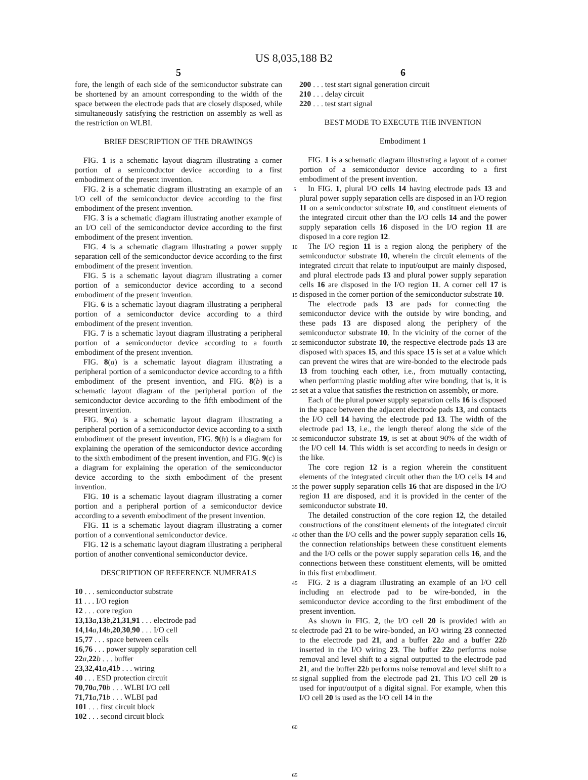US 8,035,188 B2
5
fore, the length of each side of the semiconductor substrate can be shortened by an amount corresponding to the width of the space between the electrode pads that are closely disposed, while simultaneously satisfying the restriction on assembly as well as the restriction on WLBI.
BRIEF DESCRIPTION OF THE DRAWINGS
FIG. 1 is a schematic layout diagram illustrating a corner portion of a semiconductor device according to a first embodiment of the present invention.
FIG. 2 is a schematic diagram illustrating an example of an I/O cell of the semiconductor device according to the first embodiment of the present invention.
FIG. 3 is a schematic diagram illustrating another example of an I/O cell of the semiconductor device according to the first embodiment of the present invention.
FIG. 4 is a schematic diagram illustrating a power supply separation cell of the semiconductor device according to the first embodiment of the present invention.
FIG. 5 is a schematic layout diagram illustrating a corner portion of a semiconductor device according to a second embodiment of the present invention.
FIG. 6 is a schematic layout diagram illustrating a peripheral portion of a semiconductor device according to a third embodiment of the present invention.
FIG. 7 is a schematic layout diagram illustrating a peripheral portion of a semiconductor device according to a fourth embodiment of the present invention.
FIG. 8(a) is a schematic layout diagram illustrating a peripheral portion of a semiconductor device according to a fifth embodiment of the present invention, and FIG. 8(b) is a schematic layout diagram of the peripheral portion of the semiconductor device according to the fifth embodiment of the present invention.
FIG. 9(a) is a schematic layout diagram illustrating a peripheral portion of a semiconductor device according to a sixth embodiment of the present invention, FIG. 9(b) is a diagram for explaining the operation of the semiconductor device according to the sixth embodiment of the present invention, and FIG. 9(c) is a diagram for explaining the operation of the semiconductor device according to the sixth embodiment of the present invention.
FIG. 10 is a schematic layout diagram illustrating a corner portion and a peripheral portion of a semiconductor device according to a seventh embodiment of the present invention.
FIG. 11 is a schematic layout diagram illustrating a corner portion of a conventional semiconductor device.
FIG. 12 is a schematic layout diagram illustrating a peripheral portion of another conventional semiconductor device.
DESCRIPTION OF REFERENCE NUMERALS
10 . . . semiconductor substrate
11 . . . I/O region
12 . . . core region
13,13 a,13 b,21,31,91 . . . electrode pad
14,14 a,14 b,20,30,90 . . . I/O cell
15,77 . . . space between cells
16,76 . . . power supply separation cell
22 a,22 b . . . buffer
23,32,41 a,41 b . . . wiring
40 . . . ESD protection circuit
70,70 a,70 b . . . WLBI I/O cell
71,71 a,71 b . . . WLBI pad
101 . . . first circuit block
102 . . . second circuit block
5
10
15
20
25
30
35
40
45
50
55
60
65
6
200 . . . test start signal generation circuit
210 . . . delay circuit
220 . . . test start signal
BEST MODE TO EXECUTE THE INVENTION
Embodiment 1
FIG. 1 is a schematic diagram illustrating a layout of a corner portion of a semiconductor device according to a first embodiment of the present invention.
In FIG. 1, plural I/O cells 14 having electrode pads 13 and plural power supply separation cells are disposed in an I/O region 11 on a semiconductor substrate 10, and constituent elements of the integrated circuit other than the I/O cells 14 and the power supply separation cells 16 disposed in the I/O region 11 are disposed in a core region 12.
The I/O region 11 is a region along the periphery of the semiconductor substrate 10, wherein the circuit elements of the integrated circuit that relate to input/output are mainly disposed, and plural electrode pads 13 and plural power supply separation cells 16 are disposed in the I/O region 11. A corner cell 17 is disposed in the corner portion of the semiconductor substrate 10.
The electrode pads 13 are pads for connecting the semiconductor device with the outside by wire bonding, and these pads 13 are disposed along the periphery of the semiconductor substrate 10. In the vicinity of the corner of the semiconductor substrate 10, the respective electrode pads 13 are disposed with spaces 15, and this space 15 is set at a value which can prevent the wires that are wire-bonded to the electrode pads 13 from touching each other, i.e., from mutually contacting, when performing plastic molding after wire bonding, that is, it is set at a value that satisfies the restriction on assembly, or more.
Each of the plural power supply separation cells 16 is disposed in the space between the adjacent electrode pads 13, and contacts the I/O cell 14 having the electrode pad 13. The width of the electrode pad 13, i.e., the length thereof along the side of the semiconductor substrate 19, is set at about 90% of the width of the I/O cell 14. This width is set according to needs in design or the like.
The core region 12 is a region wherein the constituent elements of the integrated circuit other than the I/O cells 14 and the power supply separation cells 16 that are disposed in the I/O region 11 are disposed, and it is provided in the center of the semiconductor substrate 10.
The detailed construction of the core region 12, the detailed constructions of the constituent elements of the integrated circuit other than the I/O cells and the power supply separation cells 16, the connection relationships between these constituent elements and the I/O cells or the power supply separation cells 16, and the connections between these constituent elements, will be omitted in this first embodiment.
FIG. 2 is a diagram illustrating an example of an I/O cell including an electrode pad to be wire-bonded, in the semiconductor device according to the first embodiment of the present invention.
As shown in FIG. 2, the I/O cell 20 is provided with an electrode pad 21 to be wire-bonded, an I/O wiring 23 connected to the electrode pad 21, and a buffer 22 a and a buffer 22 b inserted in the I/O wiring 23. The buffer 22 a performs noise removal and level shift to a signal outputted to the electrode pad 21, and the buffer 22 b performs noise removal and level shift to a signal supplied from the electrode pad 21. This I/O cell 20 is used for input/output of a digital signal. For example, when this I/O cell 20 is used as the I/O cell 14 in the